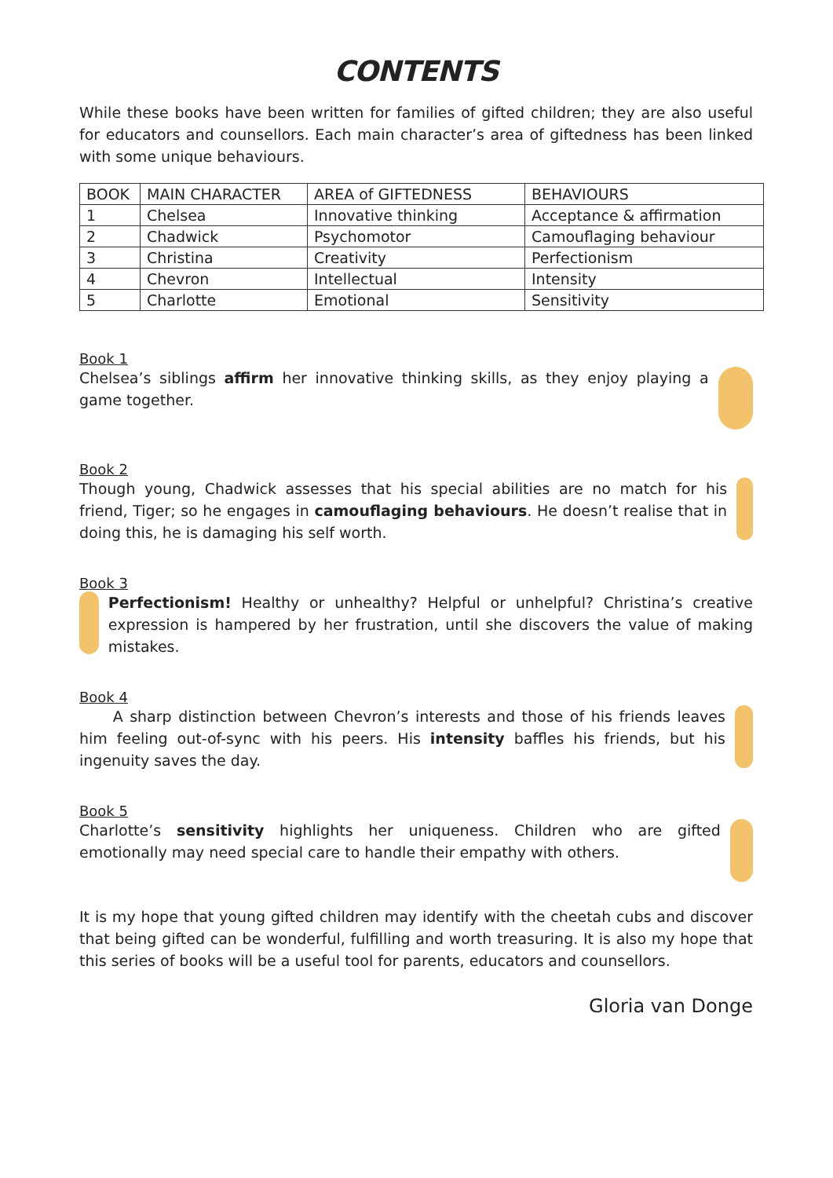CONTENTS
While these books have been written for families of gifted children; they are also useful for educators and counsellors. Each main character’s area of giftedness has been linked with some unique behaviours.
| BOOK | MAIN CHARACTER | AREA of GIFTEDNESS | BEHAVIOURS |
| --- | --- | --- | --- |
| 1 | Chelsea | Innovative thinking | Acceptance & affirmation |
| 2 | Chadwick | Psychomotor | Camouflaging behaviour |
| 3 | Christina | Creativity | Perfectionism |
| 4 | Chevron | Intellectual | Intensity |
| 5 | Charlotte | Emotional | Sensitivity |
Book 1
Chelsea’s siblings affirm her innovative thinking skills, as they enjoy playing a game together.
Book 2
Though young, Chadwick assesses that his special abilities are no match for his friend, Tiger; so he engages in camouflaging behaviours. He doesn’t realise that in doing this, he is damaging his self worth.
Book 3
Perfectionism! Healthy or unhealthy? Helpful or unhelpful? Christina’s creative expression is hampered by her frustration, until she discovers the value of making mistakes.
Book 4
A sharp distinction between Chevron’s interests and those of his friends leaves him feeling out-of-sync with his peers. His intensity baffles his friends, but his ingenuity saves the day.
Book 5
Charlotte’s sensitivity highlights her uniqueness. Children who are gifted emotionally may need special care to handle their empathy with others.
It is my hope that young gifted children may identify with the cheetah cubs and discover that being gifted can be wonderful, fulfilling and worth treasuring. It is also my hope that this series of books will be a useful tool for parents, educators and counsellors.
Gloria van Donge